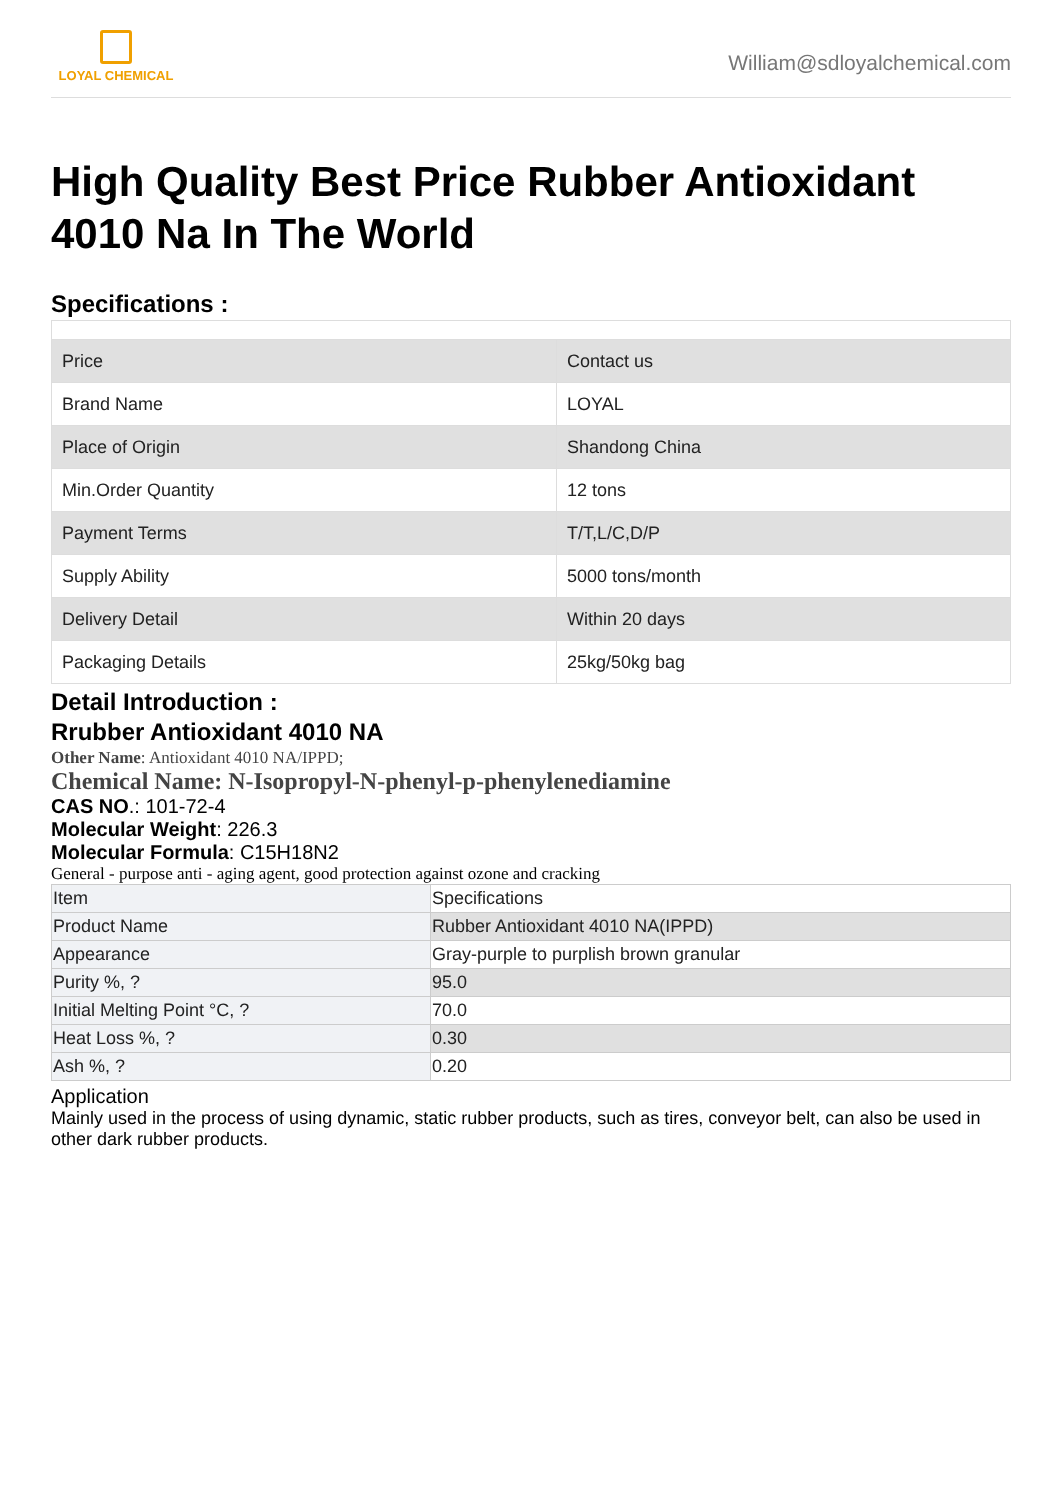LOYAL CHEMICAL
William@sdloyalchemical.com
High Quality Best Price Rubber Antioxidant 4010 Na In The World
Specifications :
| Price | Contact us |
| Brand Name | LOYAL |
| Place of Origin | Shandong China |
| Min.Order Quantity | 12 tons |
| Payment Terms | T/T,L/C,D/P |
| Supply Ability | 5000 tons/month |
| Delivery Detail | Within 20 days |
| Packaging Details | 25kg/50kg bag |
Detail Introduction :
Rrubber Antioxidant 4010 NA
Other Name: Antioxidant 4010 NA/IPPD;
Chemical Name: N-Isopropyl-N-phenyl-p-phenylenediamine
CAS NO.: 101-72-4
Molecular Weight: 226.3
Molecular Formula: C15H18N2
General - purpose anti - aging agent, good protection against ozone and cracking
| Item | Specifications |
| Product Name | Rubber Antioxidant 4010 NA(IPPD) |
| Appearance | Gray-purple to purplish brown granular |
| Purity %, ? | 95.0 |
| Initial Melting Point °C, ? | 70.0 |
| Heat Loss %, ? | 0.30 |
| Ash %, ? | 0.20 |
Application
Mainly used in the process of using dynamic, static rubber products, such as tires, conveyor belt, can also be used in other dark rubber products.